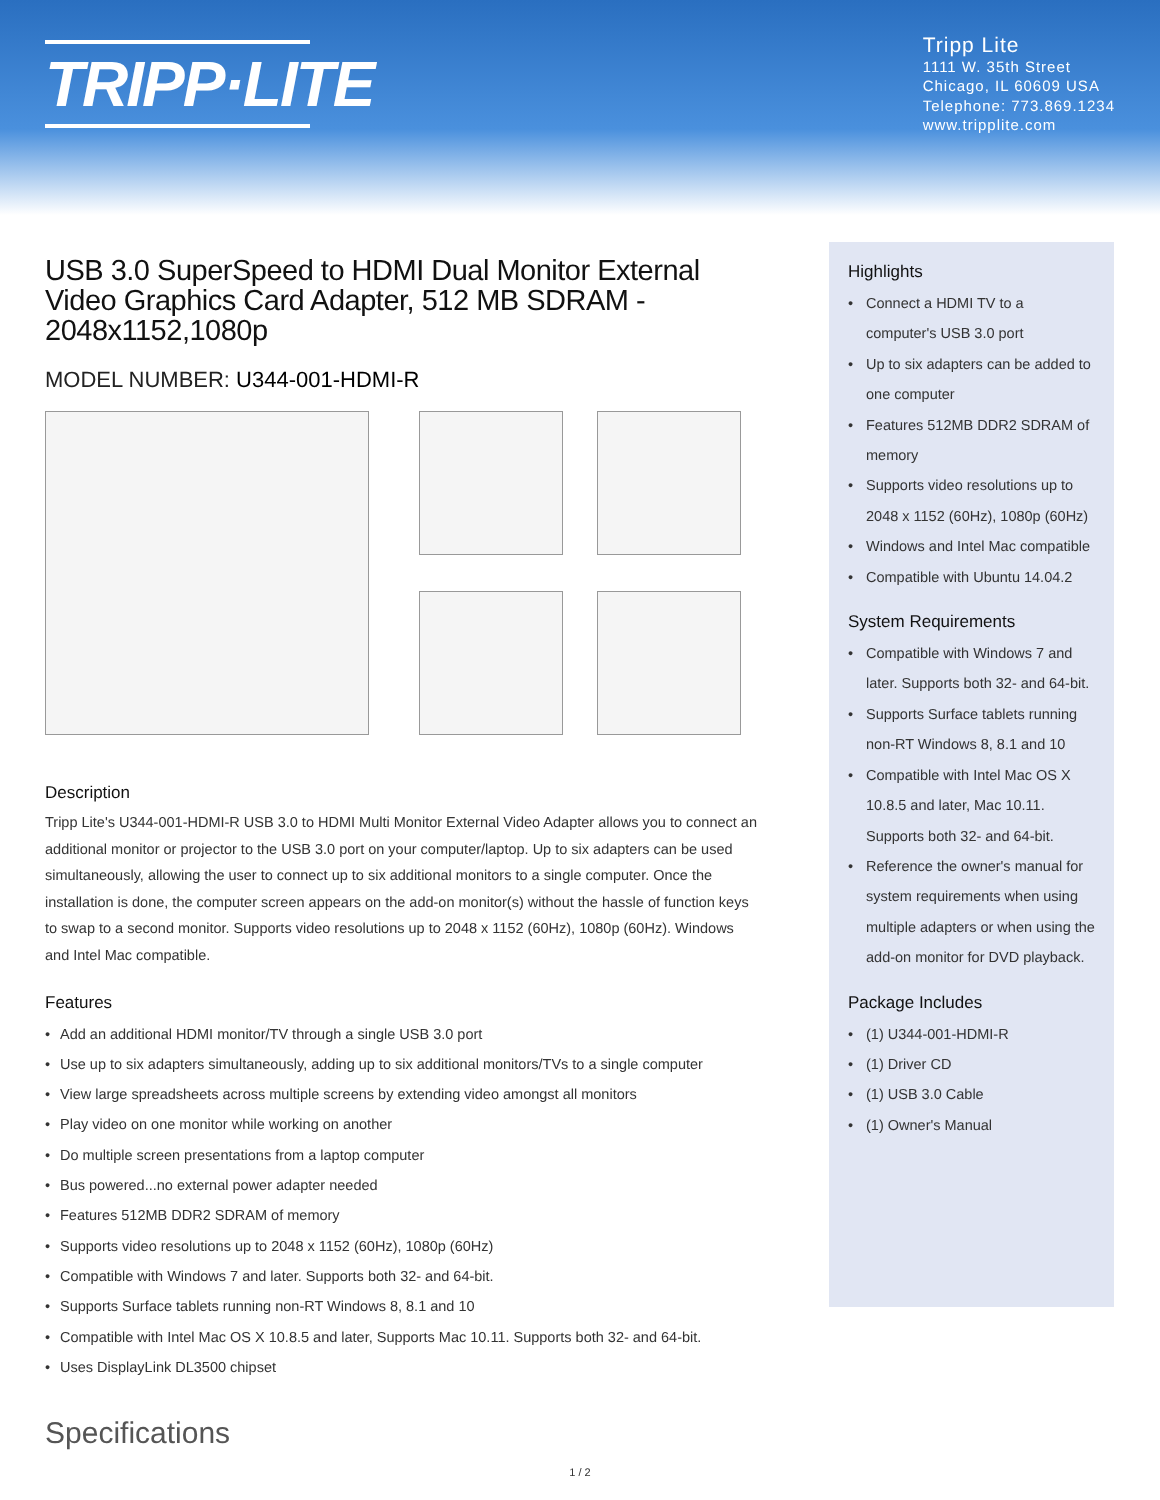TRIPP·LITE
Tripp Lite
1111 W. 35th Street
Chicago, IL 60609 USA
Telephone: 773.869.1234
www.tripplite.com
USB 3.0 SuperSpeed to HDMI Dual Monitor External Video Graphics Card Adapter, 512 MB SDRAM - 2048x1152,1080p
MODEL NUMBER: U344-001-HDMI-R
Description
Tripp Lite's U344-001-HDMI-R USB 3.0 to HDMI Multi Monitor External Video Adapter allows you to connect an additional monitor or projector to the USB 3.0 port on your computer/laptop. Up to six adapters can be used simultaneously, allowing the user to connect up to six additional monitors to a single computer. Once the installation is done, the computer screen appears on the add-on monitor(s) without the hassle of function keys to swap to a second monitor. Supports video resolutions up to 2048 x 1152 (60Hz), 1080p (60Hz). Windows and Intel Mac compatible.
Features
• Add an additional HDMI monitor/TV through a single USB 3.0 port
• Use up to six adapters simultaneously, adding up to six additional monitors/TVs to a single computer
• View large spreadsheets across multiple screens by extending video amongst all monitors
• Play video on one monitor while working on another
• Do multiple screen presentations from a laptop computer
• Bus powered...no external power adapter needed
• Features 512MB DDR2 SDRAM of memory
• Supports video resolutions up to 2048 x 1152 (60Hz), 1080p (60Hz)
• Compatible with Windows 7 and later. Supports both 32- and 64-bit.
• Supports Surface tablets running non-RT Windows 8, 8.1 and 10
• Compatible with Intel Mac OS X 10.8.5 and later, Supports Mac 10.11. Supports both 32- and 64-bit.
• Uses DisplayLink DL3500 chipset
Specifications
Highlights
• Connect a HDMI TV to a computer's USB 3.0 port
• Up to six adapters can be added to one computer
• Features 512MB DDR2 SDRAM of memory
• Supports video resolutions up to 2048 x 1152 (60Hz), 1080p (60Hz)
• Windows and Intel Mac compatible
• Compatible with Ubuntu 14.04.2
System Requirements
• Compatible with Windows 7 and later. Supports both 32- and 64-bit.
• Supports Surface tablets running non-RT Windows 8, 8.1 and 10
• Compatible with Intel Mac OS X 10.8.5 and later, Mac 10.11. Supports both 32- and 64-bit.
• Reference the owner's manual for system requirements when using multiple adapters or when using the add-on monitor for DVD playback.
Package Includes
• (1) U344-001-HDMI-R
• (1) Driver CD
• (1) USB 3.0 Cable
• (1) Owner's Manual
1 / 2